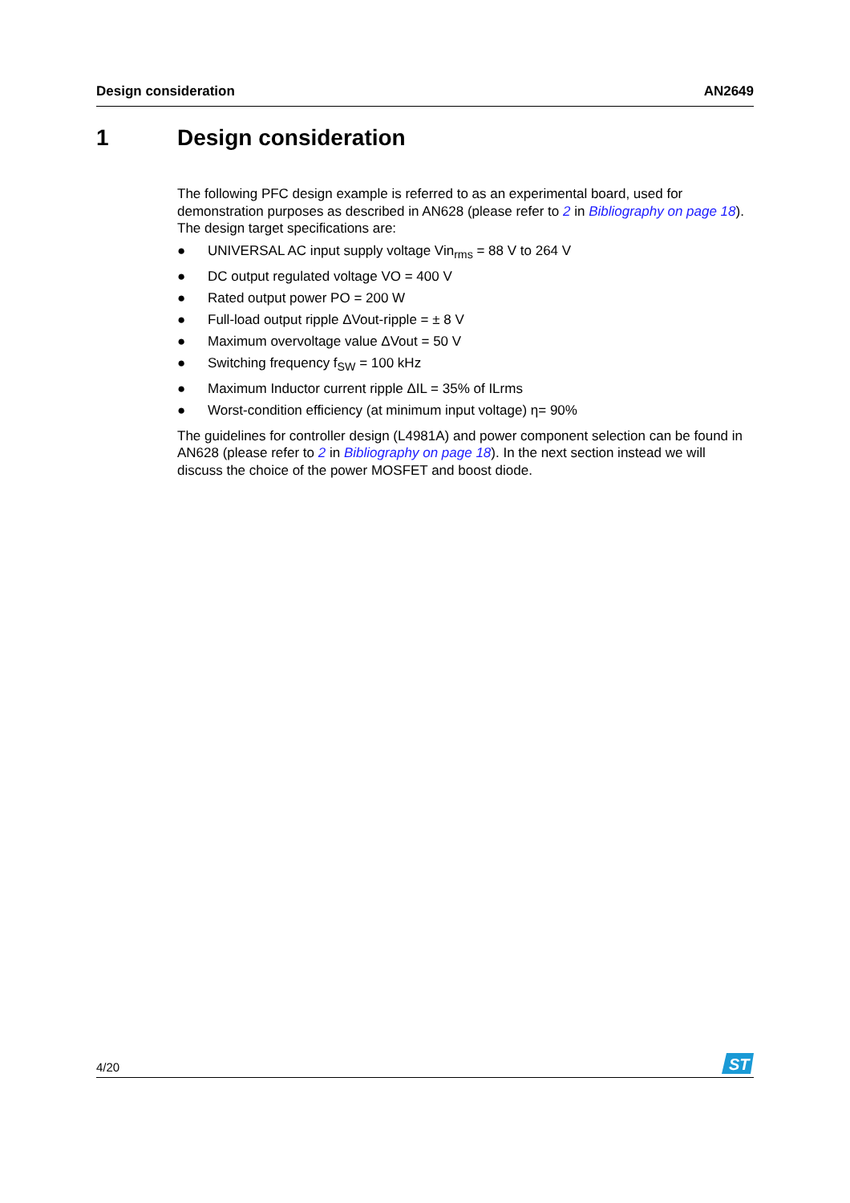Design consideration AN2649
1 Design consideration
The following PFC design example is referred to as an experimental board, used for demonstration purposes as described in AN628 (please refer to 2 in Bibliography on page 18). The design target specifications are:
● UNIVERSAL AC input supply voltage Vin<sub>rms</sub> = 88 V to 264 V
● DC output regulated voltage VO = 400 V
● Rated output power PO = 200 W
● Full-load output ripple ΔVout-ripple = ± 8 V
● Maximum overvoltage value ΔVout = 50 V
● Switching frequency f<sub>SW</sub> = 100 kHz
● Maximum Inductor current ripple ΔIL = 35% of ILrms
● Worst-condition efficiency (at minimum input voltage) η= 90%
The guidelines for controller design (L4981A) and power component selection can be found in AN628 (please refer to 2 in Bibliography on page 18). In the next section instead we will discuss the choice of the power MOSFET and boost diode.
4/20
ST